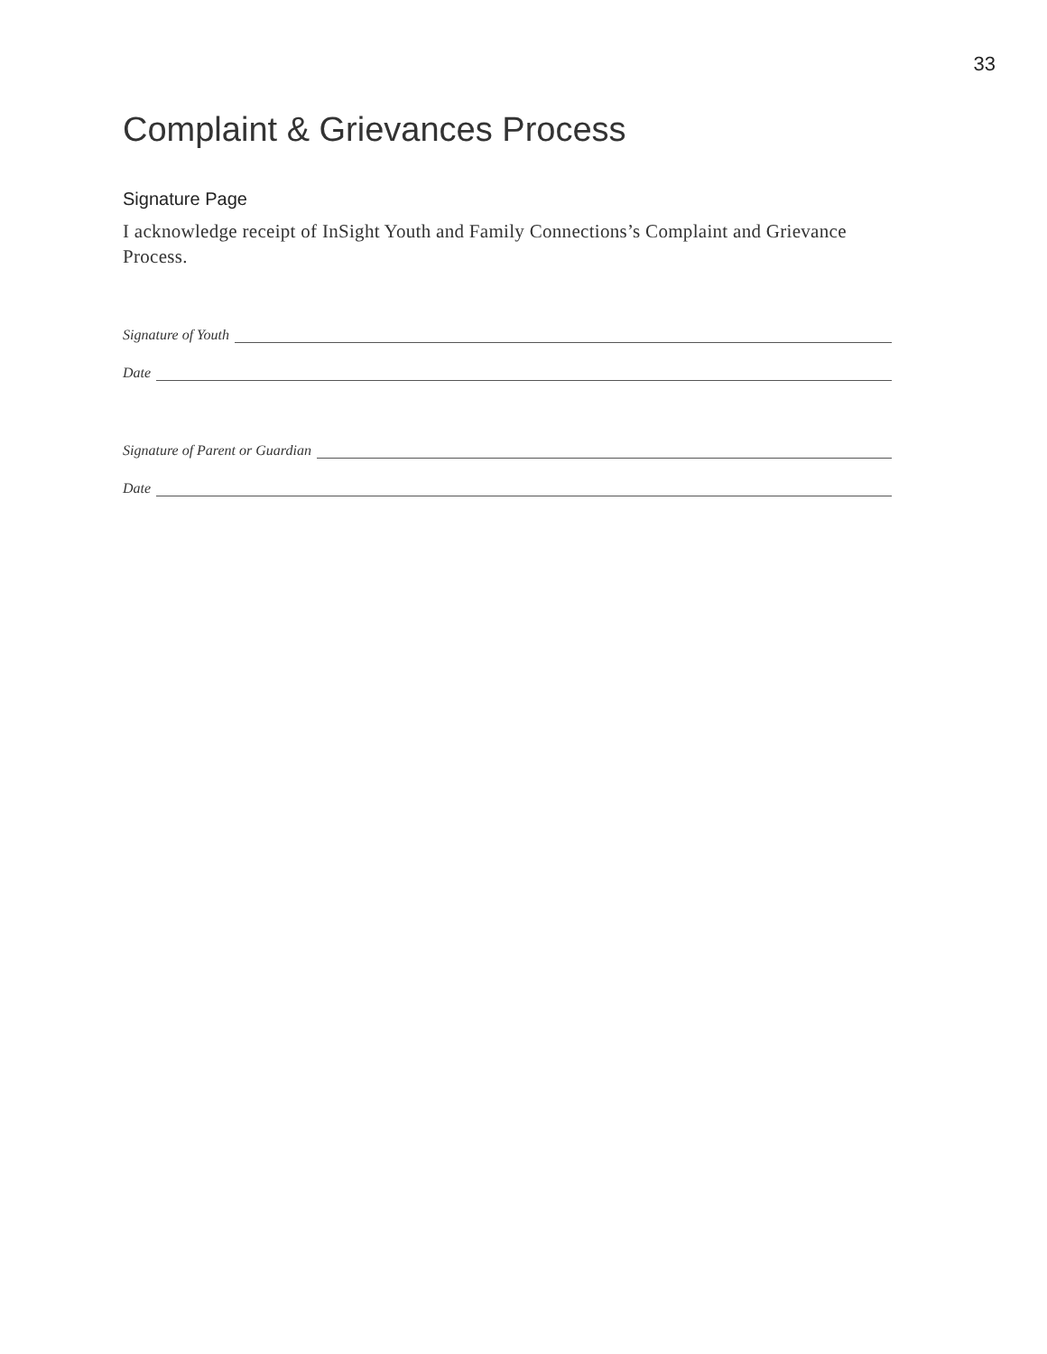33
Complaint & Grievances Process
Signature Page
I acknowledge receipt of InSight Youth and Family Connections’s Complaint and Grievance Process.
Signature of Youth
Date
Signature of Parent or Guardian
Date